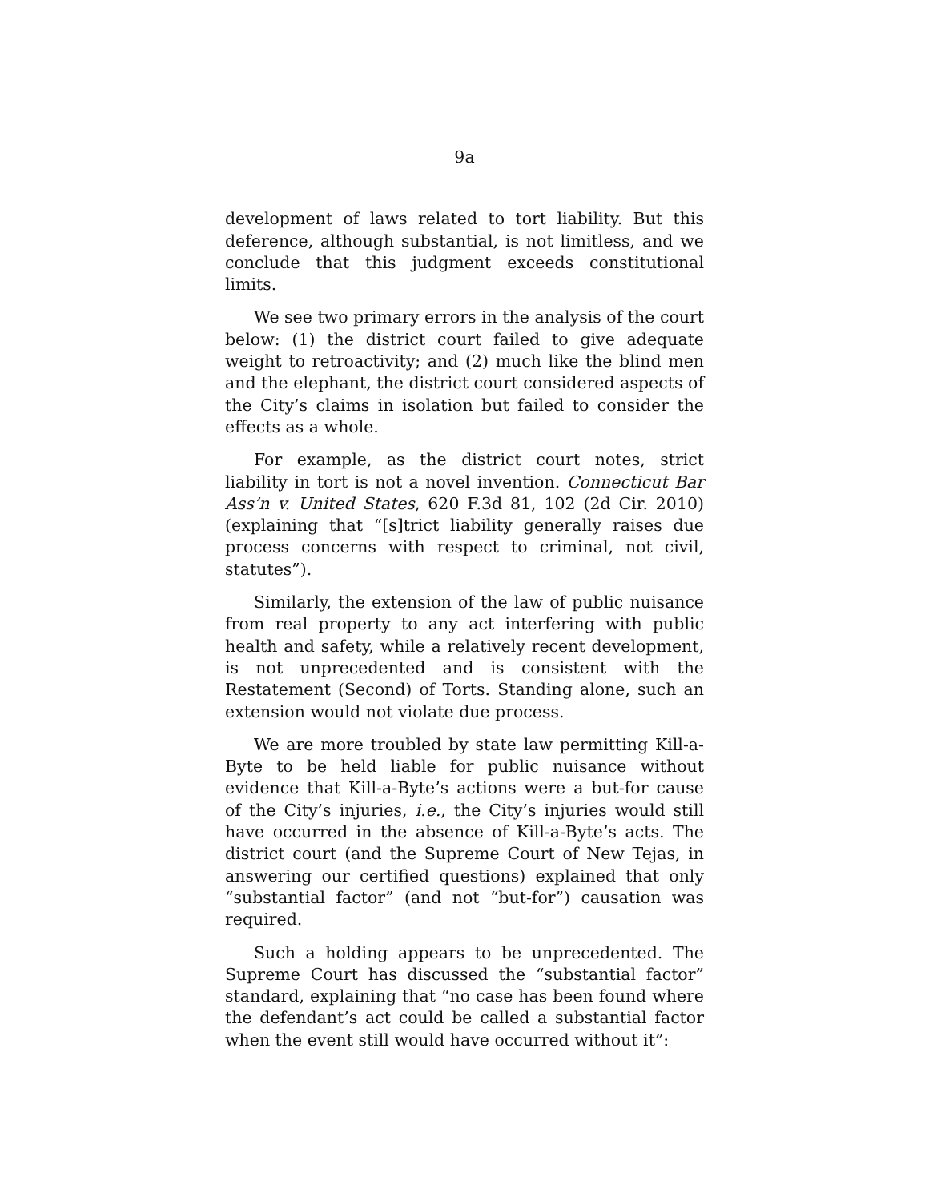9a
development of laws related to tort liability. But this deference, although substantial, is not limitless, and we conclude that this judgment exceeds constitutional limits.
We see two primary errors in the analysis of the court below: (1) the district court failed to give adequate weight to retroactivity; and (2) much like the blind men and the elephant, the district court considered aspects of the City’s claims in isolation but failed to consider the effects as a whole.
For example, as the district court notes, strict liability in tort is not a novel invention. Connecticut Bar Ass’n v. United States, 620 F.3d 81, 102 (2d Cir. 2010) (explaining that “[s]trict liability generally raises due process concerns with respect to criminal, not civil, statutes”).
Similarly, the extension of the law of public nuisance from real property to any act interfering with public health and safety, while a relatively recent development, is not unprecedented and is consistent with the Restatement (Second) of Torts. Standing alone, such an extension would not violate due process.
We are more troubled by state law permitting Kill-a-Byte to be held liable for public nuisance without evidence that Kill-a-Byte’s actions were a but-for cause of the City’s injuries, i.e., the City’s injuries would still have occurred in the absence of Kill-a-Byte’s acts. The district court (and the Supreme Court of New Tejas, in answering our certified questions) explained that only “substantial factor” (and not “but-for”) causation was required.
Such a holding appears to be unprecedented. The Supreme Court has discussed the “substantial factor” standard, explaining that “no case has been found where the defendant’s act could be called a substantial factor when the event still would have occurred without it”: